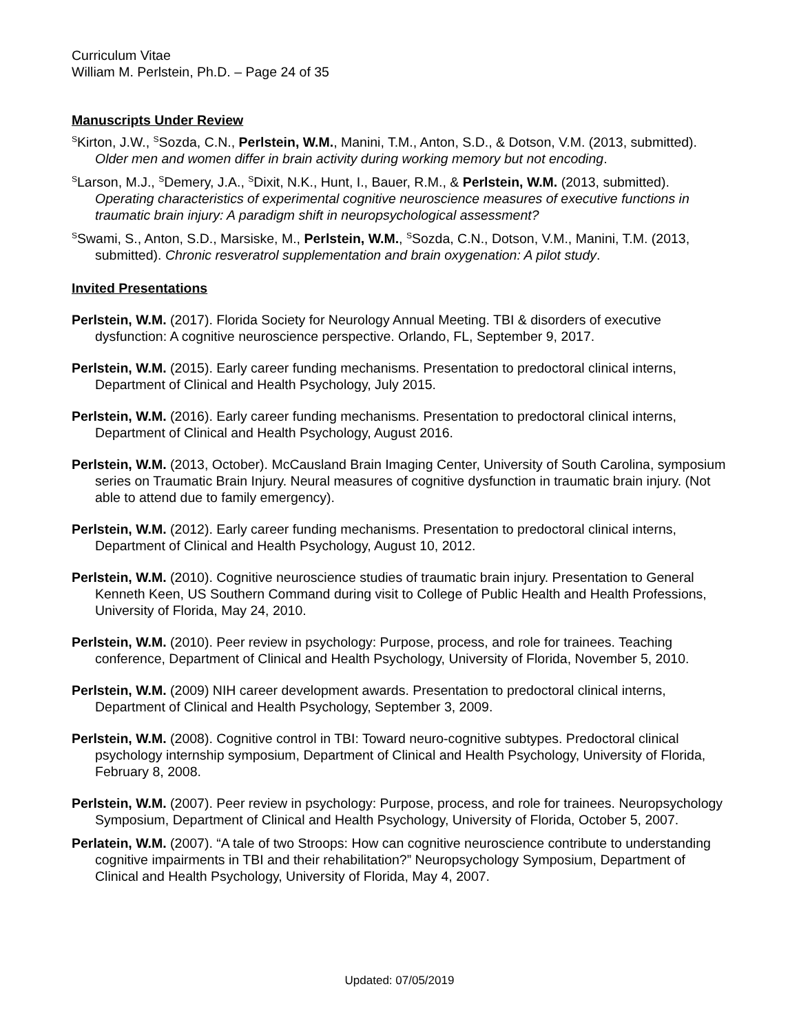Curriculum Vitae
William M. Perlstein, Ph.D. – Page 24 of 35
Manuscripts Under Review
<sup>S</sup>Kirton, J.W., <sup>S</sup>Sozda, C.N., Perlstein, W.M., Manini, T.M., Anton, S.D., & Dotson, V.M. (2013, submitted). Older men and women differ in brain activity during working memory but not encoding.
<sup>S</sup>Larson, M.J., <sup>S</sup>Demery, J.A., <sup>S</sup>Dixit, N.K., Hunt, I., Bauer, R.M., & Perlstein, W.M. (2013, submitted). Operating characteristics of experimental cognitive neuroscience measures of executive functions in traumatic brain injury: A paradigm shift in neuropsychological assessment?
<sup>S</sup>Swami, S., Anton, S.D., Marsiske, M., Perlstein, W.M., <sup>S</sup>Sozda, C.N., Dotson, V.M., Manini, T.M. (2013, submitted). Chronic resveratrol supplementation and brain oxygenation: A pilot study.
Invited Presentations
Perlstein, W.M. (2017). Florida Society for Neurology Annual Meeting. TBI & disorders of executive dysfunction: A cognitive neuroscience perspective. Orlando, FL, September 9, 2017.
Perlstein, W.M. (2015). Early career funding mechanisms. Presentation to predoctoral clinical interns, Department of Clinical and Health Psychology, July 2015.
Perlstein, W.M. (2016). Early career funding mechanisms. Presentation to predoctoral clinical interns, Department of Clinical and Health Psychology, August 2016.
Perlstein, W.M. (2013, October). McCausland Brain Imaging Center, University of South Carolina, symposium series on Traumatic Brain Injury. Neural measures of cognitive dysfunction in traumatic brain injury. (Not able to attend due to family emergency).
Perlstein, W.M. (2012). Early career funding mechanisms. Presentation to predoctoral clinical interns, Department of Clinical and Health Psychology, August 10, 2012.
Perlstein, W.M. (2010). Cognitive neuroscience studies of traumatic brain injury. Presentation to General Kenneth Keen, US Southern Command during visit to College of Public Health and Health Professions, University of Florida, May 24, 2010.
Perlstein, W.M. (2010). Peer review in psychology: Purpose, process, and role for trainees. Teaching conference, Department of Clinical and Health Psychology, University of Florida, November 5, 2010.
Perlstein, W.M. (2009) NIH career development awards. Presentation to predoctoral clinical interns, Department of Clinical and Health Psychology, September 3, 2009.
Perlstein, W.M. (2008). Cognitive control in TBI: Toward neuro-cognitive subtypes. Predoctoral clinical psychology internship symposium, Department of Clinical and Health Psychology, University of Florida, February 8, 2008.
Perlstein, W.M. (2007). Peer review in psychology: Purpose, process, and role for trainees. Neuropsychology Symposium, Department of Clinical and Health Psychology, University of Florida, October 5, 2007.
Perlatein, W.M. (2007). “A tale of two Stroops: How can cognitive neuroscience contribute to understanding cognitive impairments in TBI and their rehabilitation?” Neuropsychology Symposium, Department of Clinical and Health Psychology, University of Florida, May 4, 2007.
Updated: 07/05/2019